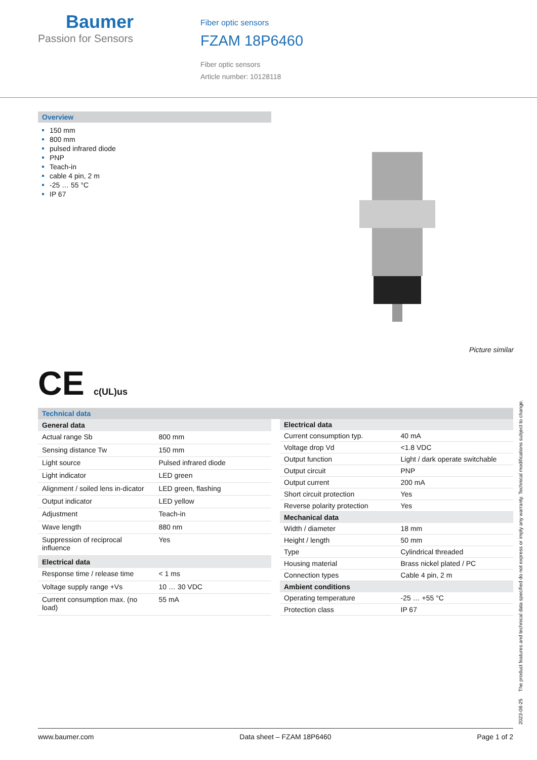Baumer
Passion for Sensors
Fiber optic sensors
FZAM 18P6460
Fiber optic sensors
Article number: 10128118
Overview
150 mm
800 mm
pulsed infrared diode
PNP
Teach-in
cable 4 pin, 2 m
-25 … 55 °C
IP 67
Picture similar
CE c(UL)us
Technical data
| General data | |
| --- | --- |
| Actual range Sb | 800 mm |
| Sensing distance Tw | 150 mm |
| Light source | Pulsed infrared diode |
| Light indicator | LED green |
| Alignment / soiled lens in-dicator | LED green, flashing |
| Output indicator | LED yellow |
| Adjustment | Teach-in |
| Wave length | 880 nm |
| Suppression of reciprocal influence | Yes |
| Electrical data | |
| Response time / release time | < 1 ms |
| Voltage supply range +Vs | 10 … 30 VDC |
| Current consumption max. (no load) | 55 mA |
| Electrical data | |
| --- | --- |
| Current consumption typ. | 40 mA |
| Voltage drop Vd | <1.8 VDC |
| Output function | Light / dark operate switchable |
| Output circuit | PNP |
| Output current | 200 mA |
| Short circuit protection | Yes |
| Reverse polarity protection | Yes |
| Mechanical data | |
| Width / diameter | 18 mm |
| Height / length | 50 mm |
| Type | Cylindrical threaded |
| Housing material | Brass nickel plated / PC |
| Connection types | Cable 4 pin, 2 m |
| Ambient conditions | |
| Operating temperature | -25 … +55 °C |
| Protection class | IP 67 |
2023-08-25 The product features and technical data specified do not express or imply any warranty. Technical modifications subject to change.
www.baumer.com Data sheet – FZAM 18P6460 Page 1 of 2